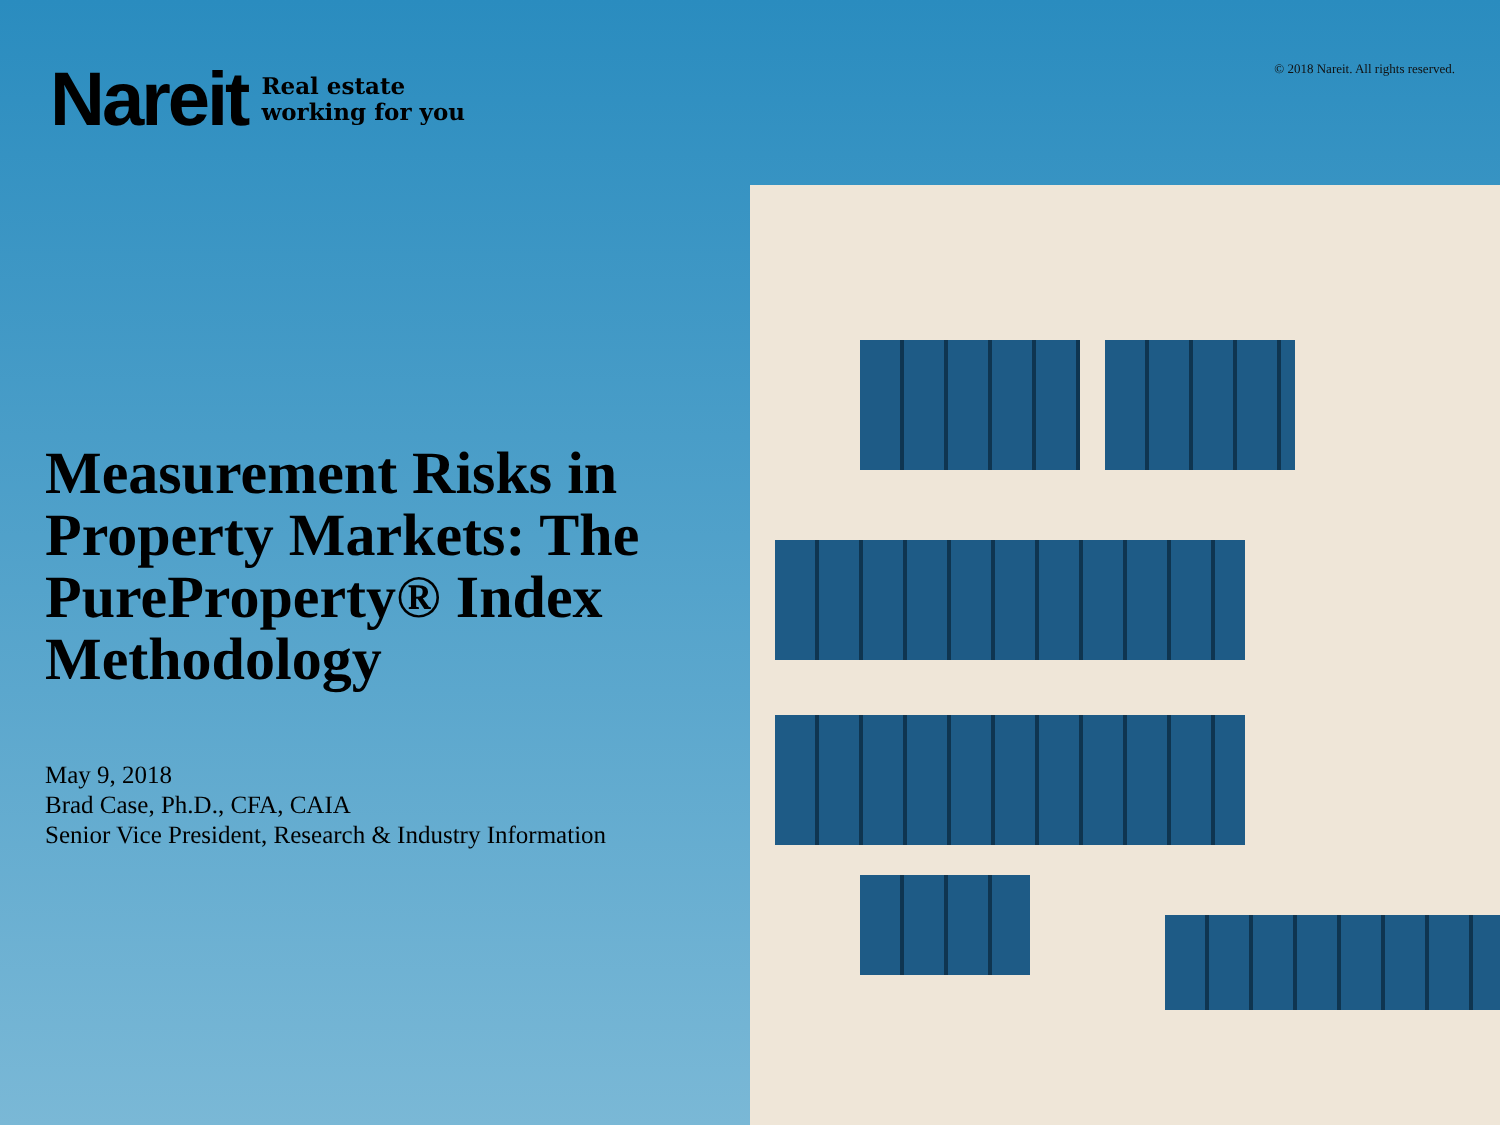Nareit Real estate
working for you
© 2018 Nareit. All rights reserved.
Measurement Risks in Property Markets: The PureProperty® Index Methodology
May 9, 2018
Brad Case, Ph.D., CFA, CAIA
Senior Vice President, Research & Industry Information